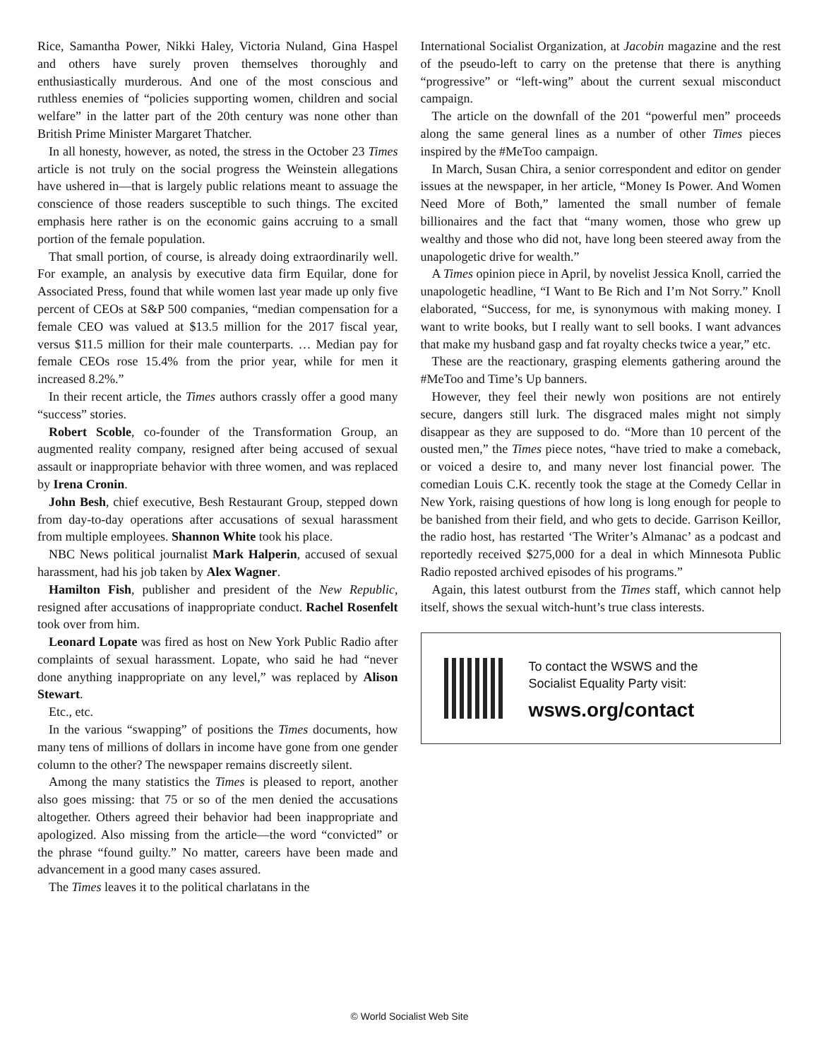Rice, Samantha Power, Nikki Haley, Victoria Nuland, Gina Haspel and others have surely proven themselves thoroughly and enthusiastically murderous. And one of the most conscious and ruthless enemies of “policies supporting women, children and social welfare” in the latter part of the 20th century was none other than British Prime Minister Margaret Thatcher.
In all honesty, however, as noted, the stress in the October 23 Times article is not truly on the social progress the Weinstein allegations have ushered in—that is largely public relations meant to assuage the conscience of those readers susceptible to such things. The excited emphasis here rather is on the economic gains accruing to a small portion of the female population.
That small portion, of course, is already doing extraordinarily well. For example, an analysis by executive data firm Equilar, done for Associated Press, found that while women last year made up only five percent of CEOs at S&P 500 companies, “median compensation for a female CEO was valued at $13.5 million for the 2017 fiscal year, versus $11.5 million for their male counterparts. … Median pay for female CEOs rose 15.4% from the prior year, while for men it increased 8.2%.”
In their recent article, the Times authors crassly offer a good many “success” stories.
Robert Scoble, co-founder of the Transformation Group, an augmented reality company, resigned after being accused of sexual assault or inappropriate behavior with three women, and was replaced by Irena Cronin.
John Besh, chief executive, Besh Restaurant Group, stepped down from day-to-day operations after accusations of sexual harassment from multiple employees. Shannon White took his place.
NBC News political journalist Mark Halperin, accused of sexual harassment, had his job taken by Alex Wagner.
Hamilton Fish, publisher and president of the New Republic, resigned after accusations of inappropriate conduct. Rachel Rosenfelt took over from him.
Leonard Lopate was fired as host on New York Public Radio after complaints of sexual harassment. Lopate, who said he had “never done anything inappropriate on any level,” was replaced by Alison Stewart.
Etc., etc.
In the various “swapping” of positions the Times documents, how many tens of millions of dollars in income have gone from one gender column to the other? The newspaper remains discreetly silent.
Among the many statistics the Times is pleased to report, another also goes missing: that 75 or so of the men denied the accusations altogether. Others agreed their behavior had been inappropriate and apologized. Also missing from the article—the word “convicted” or the phrase “found guilty.” No matter, careers have been made and advancement in a good many cases assured.
The Times leaves it to the political charlatans in the
International Socialist Organization, at Jacobin magazine and the rest of the pseudo-left to carry on the pretense that there is anything “progressive” or “left-wing” about the current sexual misconduct campaign.
The article on the downfall of the 201 “powerful men” proceeds along the same general lines as a number of other Times pieces inspired by the #MeToo campaign.
In March, Susan Chira, a senior correspondent and editor on gender issues at the newspaper, in her article, “Money Is Power. And Women Need More of Both,” lamented the small number of female billionaires and the fact that “many women, those who grew up wealthy and those who did not, have long been steered away from the unapologetic drive for wealth.”
A Times opinion piece in April, by novelist Jessica Knoll, carried the unapologetic headline, “I Want to Be Rich and I’m Not Sorry.” Knoll elaborated, “Success, for me, is synonymous with making money. I want to write books, but I really want to sell books. I want advances that make my husband gasp and fat royalty checks twice a year,” etc.
These are the reactionary, grasping elements gathering around the #MeToo and Time’s Up banners.
However, they feel their newly won positions are not entirely secure, dangers still lurk. The disgraced males might not simply disappear as they are supposed to do. “More than 10 percent of the ousted men,” the Times piece notes, “have tried to make a comeback, or voiced a desire to, and many never lost financial power. The comedian Louis C.K. recently took the stage at the Comedy Cellar in New York, raising questions of how long is long enough for people to be banished from their field, and who gets to decide. Garrison Keillor, the radio host, has restarted ‘The Writer’s Almanac’ as a podcast and reportedly received $275,000 for a deal in which Minnesota Public Radio reposted archived episodes of his programs.”
Again, this latest outburst from the Times staff, which cannot help itself, shows the sexual witch-hunt’s true class interests.
To contact the WSWS and the
Socialist Equality Party visit:
wsws.org/contact
© World Socialist Web Site